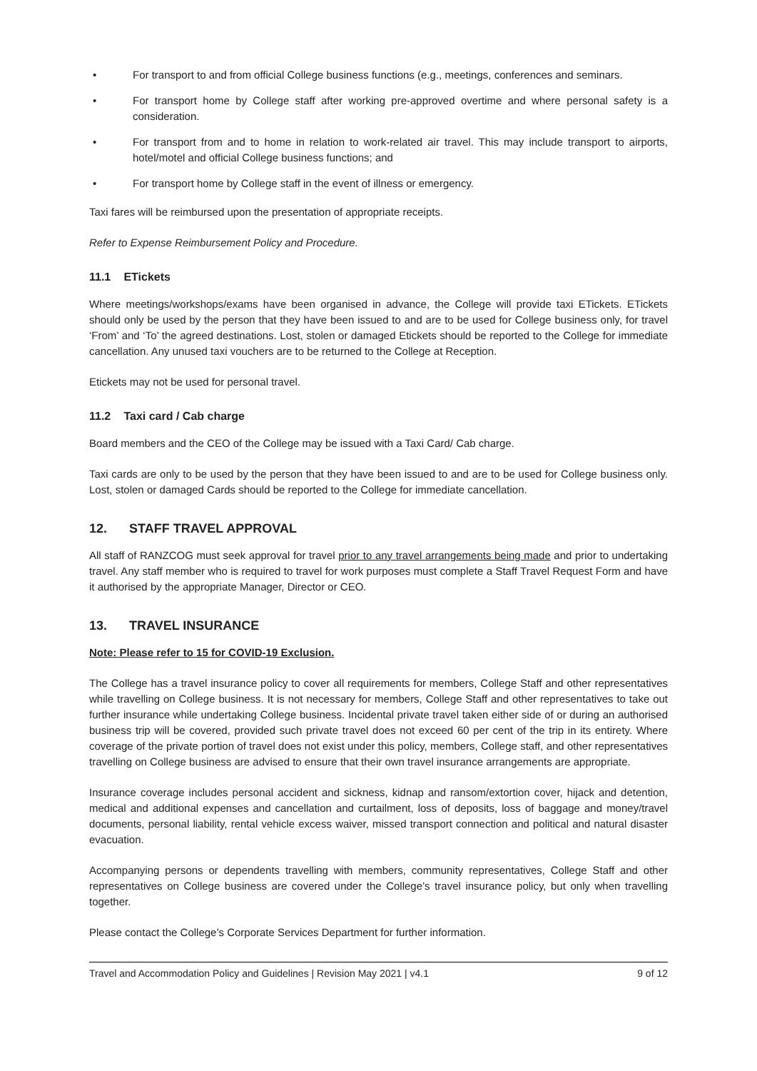• For transport to and from official College business functions (e.g., meetings, conferences and seminars.
• For transport home by College staff after working pre-approved overtime and where personal safety is a consideration.
• For transport from and to home in relation to work-related air travel. This may include transport to airports, hotel/motel and official College business functions; and
• For transport home by College staff in the event of illness or emergency.
Taxi fares will be reimbursed upon the presentation of appropriate receipts.
Refer to Expense Reimbursement Policy and Procedure.
11.1 ETickets
Where meetings/workshops/exams have been organised in advance, the College will provide taxi ETickets. ETickets should only be used by the person that they have been issued to and are to be used for College business only, for travel ‘From’ and ‘To’ the agreed destinations. Lost, stolen or damaged Etickets should be reported to the College for immediate cancellation. Any unused taxi vouchers are to be returned to the College at Reception.
Etickets may not be used for personal travel.
11.2 Taxi card / Cab charge
Board members and the CEO of the College may be issued with a Taxi Card/ Cab charge.
Taxi cards are only to be used by the person that they have been issued to and are to be used for College business only. Lost, stolen or damaged Cards should be reported to the College for immediate cancellation.
12. STAFF TRAVEL APPROVAL
All staff of RANZCOG must seek approval for travel prior to any travel arrangements being made and prior to undertaking travel. Any staff member who is required to travel for work purposes must complete a Staff Travel Request Form and have it authorised by the appropriate Manager, Director or CEO.
13. TRAVEL INSURANCE
Note: Please refer to 15 for COVID-19 Exclusion.
The College has a travel insurance policy to cover all requirements for members, College Staff and other representatives while travelling on College business. It is not necessary for members, College Staff and other representatives to take out further insurance while undertaking College business. Incidental private travel taken either side of or during an authorised business trip will be covered, provided such private travel does not exceed 60 per cent of the trip in its entirety. Where coverage of the private portion of travel does not exist under this policy, members, College staff, and other representatives travelling on College business are advised to ensure that their own travel insurance arrangements are appropriate.
Insurance coverage includes personal accident and sickness, kidnap and ransom/extortion cover, hijack and detention, medical and additional expenses and cancellation and curtailment, loss of deposits, loss of baggage and money/travel documents, personal liability, rental vehicle excess waiver, missed transport connection and political and natural disaster evacuation.
Accompanying persons or dependents travelling with members, community representatives, College Staff and other representatives on College business are covered under the College’s travel insurance policy, but only when travelling together.
Please contact the College’s Corporate Services Department for further information.
Travel and Accommodation Policy and Guidelines | Revision May 2021 | v4.1 9 of 12